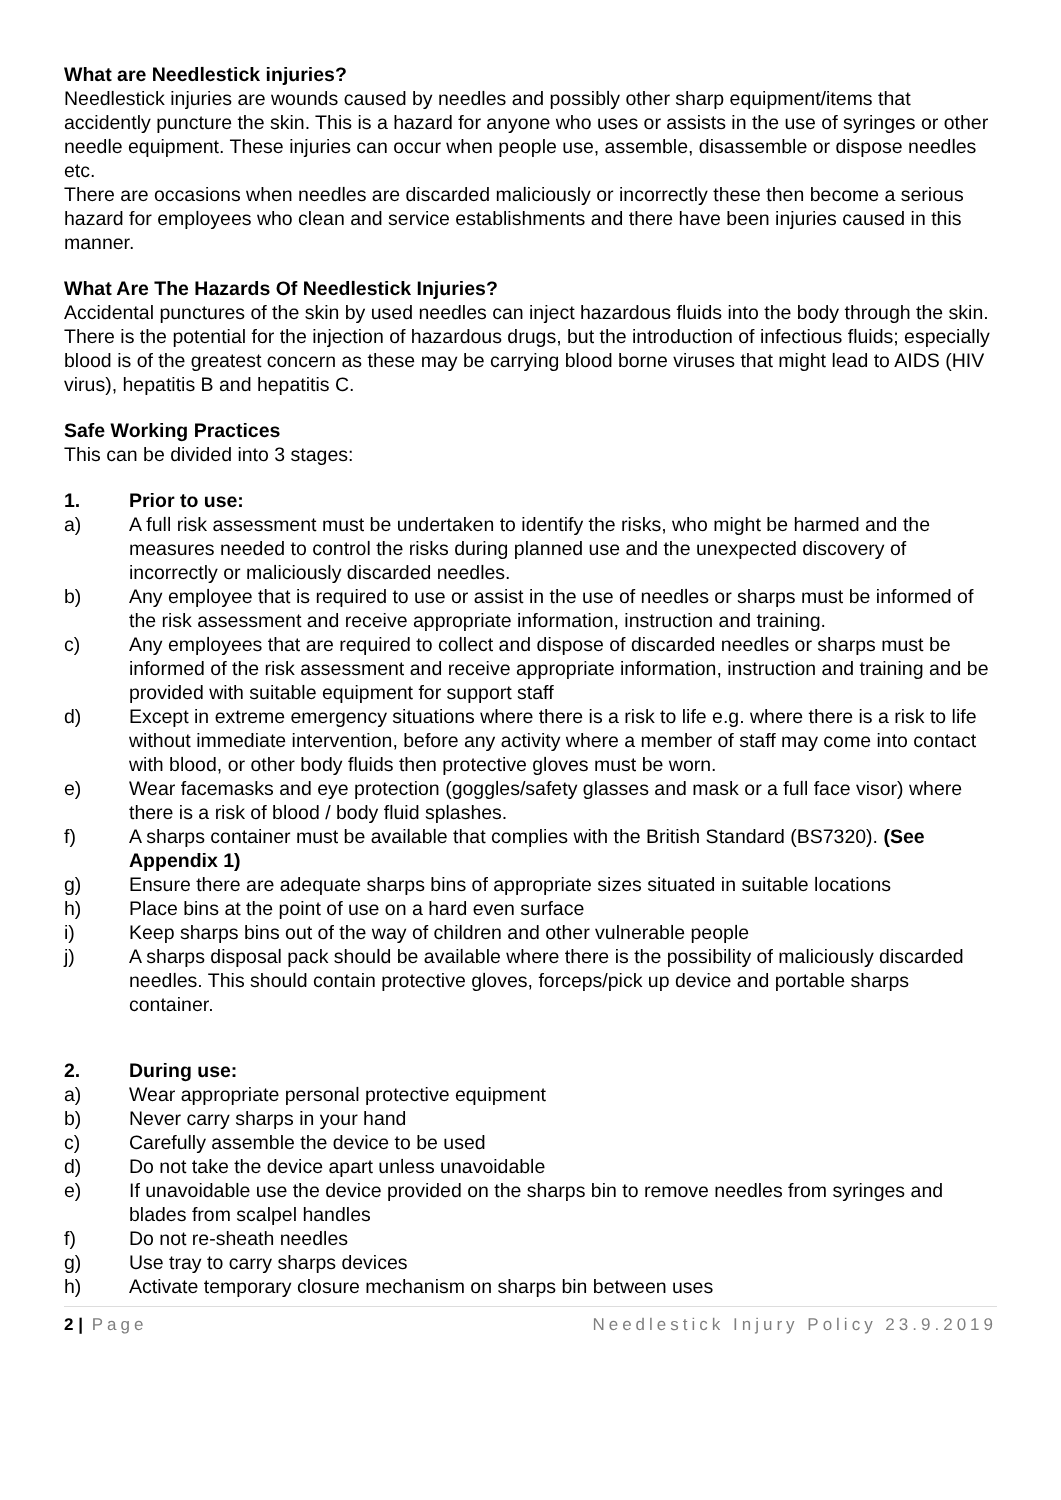What are Needlestick injuries?
Needlestick injuries are wounds caused by needles and possibly other sharp equipment/items that accidently puncture the skin. This is a hazard for anyone who uses or assists in the use of syringes or other needle equipment. These injuries can occur when people use, assemble, disassemble or dispose needles etc.
There are occasions when needles are discarded maliciously or incorrectly these then become a serious hazard for employees who clean and service establishments and there have been injuries caused in this manner.
What Are The Hazards Of Needlestick Injuries?
Accidental punctures of the skin by used needles can inject hazardous fluids into the body through the skin. There is the potential for the injection of hazardous drugs, but the introduction of infectious fluids; especially blood is of the greatest concern as these may be carrying blood borne viruses that might lead to AIDS (HIV virus), hepatitis B and hepatitis C.
Safe Working Practices
This can be divided into 3 stages:
1. Prior to use:
a) A full risk assessment must be undertaken to identify the risks, who might be harmed and the measures needed to control the risks during planned use and the unexpected discovery of incorrectly or maliciously discarded needles.
b) Any employee that is required to use or assist in the use of needles or sharps must be informed of the risk assessment and receive appropriate information, instruction and training.
c) Any employees that are required to collect and dispose of discarded needles or sharps must be informed of the risk assessment and receive appropriate information, instruction and training and be provided with suitable equipment for support staff
d) Except in extreme emergency situations where there is a risk to life e.g. where there is a risk to life without immediate intervention, before any activity where a member of staff may come into contact with blood, or other body fluids then protective gloves must be worn.
e) Wear facemasks and eye protection (goggles/safety glasses and mask or a full face visor) where there is a risk of blood / body fluid splashes.
f) A sharps container must be available that complies with the British Standard (BS7320). (See Appendix 1)
g) Ensure there are adequate sharps bins of appropriate sizes situated in suitable locations
h) Place bins at the point of use on a hard even surface
i) Keep sharps bins out of the way of children and other vulnerable people
j) A sharps disposal pack should be available where there is the possibility of maliciously discarded needles. This should contain protective gloves, forceps/pick up device and portable sharps container.
2. During use:
a) Wear appropriate personal protective equipment
b) Never carry sharps in your hand
c) Carefully assemble the device to be used
d) Do not take the device apart unless unavoidable
e) If unavoidable use the device provided on the sharps bin to remove needles from syringes and blades from scalpel handles
f) Do not re-sheath needles
g) Use tray to carry sharps devices
h) Activate temporary closure mechanism on sharps bin between uses
2 | Page Needlestick Injury Policy 23.9.2019